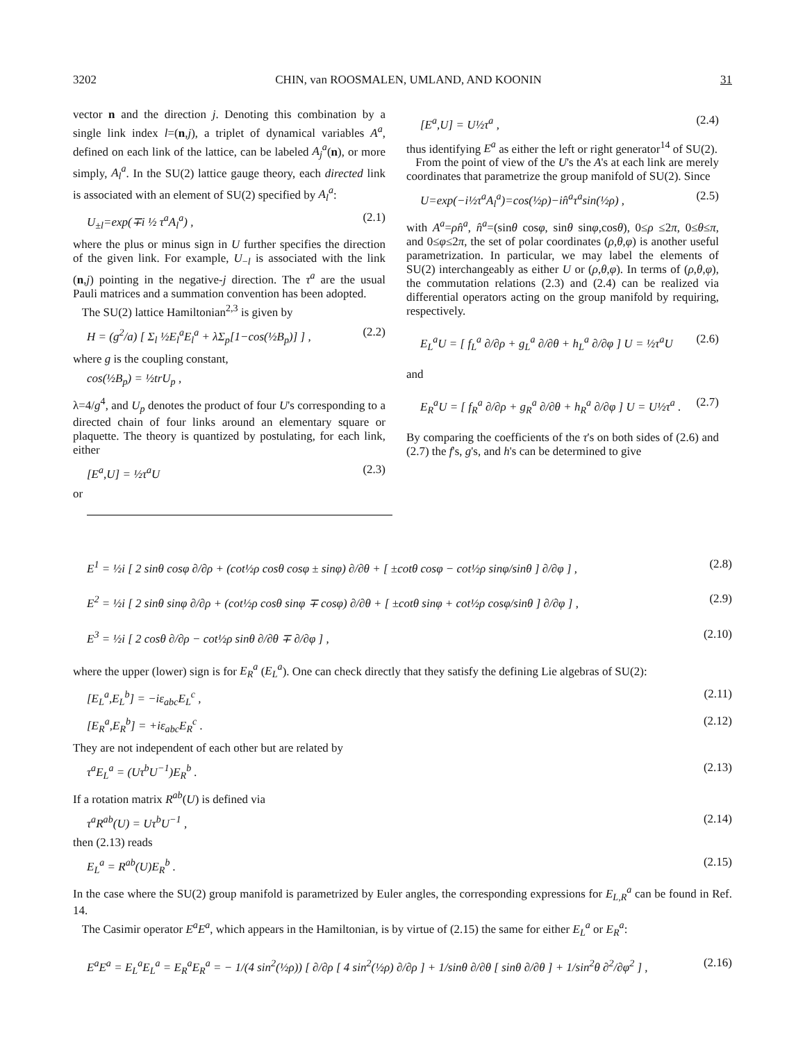3202 CHIN, van ROOSMALEN, UMLAND, AND KOONIN 31
vector n and the direction j. Denoting this combination by a single link index l=(n,j), a triplet of dynamical variables A<sup>a</sup>, defined on each link of the lattice, can be labeled A<sub>j</sub><sup>a</sup>(n), or more simply, A<sub>l</sub><sup>a</sup>. In the SU(2) lattice gauge theory, each directed link is associated with an element of SU(2) specified by A<sub>l</sub><sup>a</sup>:
U<sub>±l</sub>=exp(∓i ½ τ<sup>a</sup>A<sub>l</sub><sup>a</sup>) , (2.1)
where the plus or minus sign in U further specifies the direction of the given link. For example, U<sub>−l</sub> is associated with the link (n,j) pointing in the negative-j direction. The τ<sup>a</sup> are the usual Pauli matrices and a summation convention has been adopted.
The SU(2) lattice Hamiltonian<sup>2,3</sup> is given by
H = (g<sup>2</sup>/a) [ Σ<sub>l</sub> ½E<sub>l</sub><sup>a</sup>E<sub>l</sub><sup>a</sup> + λΣ<sub>p</sub>[1−cos(½B<sub>p</sub>)] ] , (2.2)
where g is the coupling constant,
cos(½B<sub>p</sub>) = ½trU<sub>p</sub> ,
λ=4/g<sup>4</sup>, and U<sub>p</sub> denotes the product of four U's corresponding to a directed chain of four links around an elementary square or plaquette. The theory is quantized by postulating, for each link, either
[E<sup>a</sup>,U] = ½τ<sup>a</sup>U (2.3)
or
[E<sup>a</sup>,U] = U½τ<sup>a</sup> , (2.4)
thus identifying E<sup>a</sup> as either the left or right generator<sup>14</sup> of SU(2).
From the point of view of the U's the A's at each link are merely coordinates that parametrize the group manifold of SU(2). Since
U=exp(−i½τ<sup>a</sup>A<sub>l</sub><sup>a</sup>)=cos(½ρ)−in̂<sup>a</sup>τ<sup>a</sup>sin(½ρ) , (2.5)
with A<sup>a</sup>=ρn̂<sup>a</sup>, n̂<sup>a</sup>=(sinθ cosφ, sinθ sinφ,cosθ), 0≤ρ ≤2π, 0≤θ≤π, and 0≤φ≤2π, the set of polar coordinates (ρ,θ,φ) is another useful parametrization. In particular, we may label the elements of SU(2) interchangeably as either U or (ρ,θ,φ). In terms of (ρ,θ,φ), the commutation relations (2.3) and (2.4) can be realized via differential operators acting on the group manifold by requiring, respectively.
E<sub>L</sub><sup>a</sup>U = [ f<sub>L</sub><sup>a</sup> ∂/∂ρ + g<sub>L</sub><sup>a</sup> ∂/∂θ + h<sub>L</sub><sup>a</sup> ∂/∂φ ] U = ½τ<sup>a</sup>U (2.6)
and
E<sub>R</sub><sup>a</sup>U = [ f<sub>R</sub><sup>a</sup> ∂/∂ρ + g<sub>R</sub><sup>a</sup> ∂/∂θ + h<sub>R</sub><sup>a</sup> ∂/∂φ ] U = U½τ<sup>a</sup> . (2.7)
By comparing the coefficients of the τ's on both sides of (2.6) and (2.7) the f's, g's, and h's can be determined to give
E<sup>1</sup> = ½i [ 2 sinθ cosφ ∂/∂ρ + (cot½ρ cosθ cosφ ± sinφ) ∂/∂θ + [ ±cotθ cosφ − cot½ρ sinφ/sinθ ] ∂/∂φ ] , (2.8)
E<sup>2</sup> = ½i [ 2 sinθ sinφ ∂/∂ρ + (cot½ρ cosθ sinφ ∓ cosφ) ∂/∂θ + [ ±cotθ sinφ + cot½ρ cosφ/sinθ ] ∂/∂φ ] , (2.9)
E<sup>3</sup> = ½i [ 2 cosθ ∂/∂ρ − cot½ρ sinθ ∂/∂θ ∓ ∂/∂φ ] , (2.10)
where the upper (lower) sign is for E<sub>R</sub><sup>a</sup> (E<sub>L</sub><sup>a</sup>). One can check directly that they satisfy the defining Lie algebras of SU(2):
[E<sub>L</sub><sup>a</sup>,E<sub>L</sub><sup>b</sup>] = −iε<sub>abc</sub>E<sub>L</sub><sup>c</sup> , (2.11)
[E<sub>R</sub><sup>a</sup>,E<sub>R</sub><sup>b</sup>] = +iε<sub>abc</sub>E<sub>R</sub><sup>c</sup> . (2.12)
They are not independent of each other but are related by
τ<sup>a</sup>E<sub>L</sub><sup>a</sup> = (Uτ<sup>b</sup>U<sup>−1</sup>)E<sub>R</sub><sup>b</sup> . (2.13)
If a rotation matrix R<sup>ab</sup>(U) is defined via
τ<sup>a</sup>R<sup>ab</sup>(U) = Uτ<sup>b</sup>U<sup>−1</sup> , (2.14)
then (2.13) reads
E<sub>L</sub><sup>a</sup> = R<sup>ab</sup>(U)E<sub>R</sub><sup>b</sup> . (2.15)
In the case where the SU(2) group manifold is parametrized by Euler angles, the corresponding expressions for E<sub>L,R</sub><sup>a</sup> can be found in Ref. 14.
The Casimir operator E<sup>a</sup>E<sup>a</sup>, which appears in the Hamiltonian, is by virtue of (2.15) the same for either E<sub>L</sub><sup>a</sup> or E<sub>R</sub><sup>a</sup>:
E<sup>a</sup>E<sup>a</sup> = E<sub>L</sub><sup>a</sup>E<sub>L</sub><sup>a</sup> = E<sub>R</sub><sup>a</sup>E<sub>R</sub><sup>a</sup> = − 1/(4 sin<sup>2</sup>(½ρ)) [ ∂/∂ρ [ 4 sin<sup>2</sup>(½ρ) ∂/∂ρ ] + 1/sinθ ∂/∂θ [ sinθ ∂/∂θ ] + 1/sin<sup>2</sup>θ ∂<sup>2</sup>/∂φ<sup>2</sup> ] , (2.16)